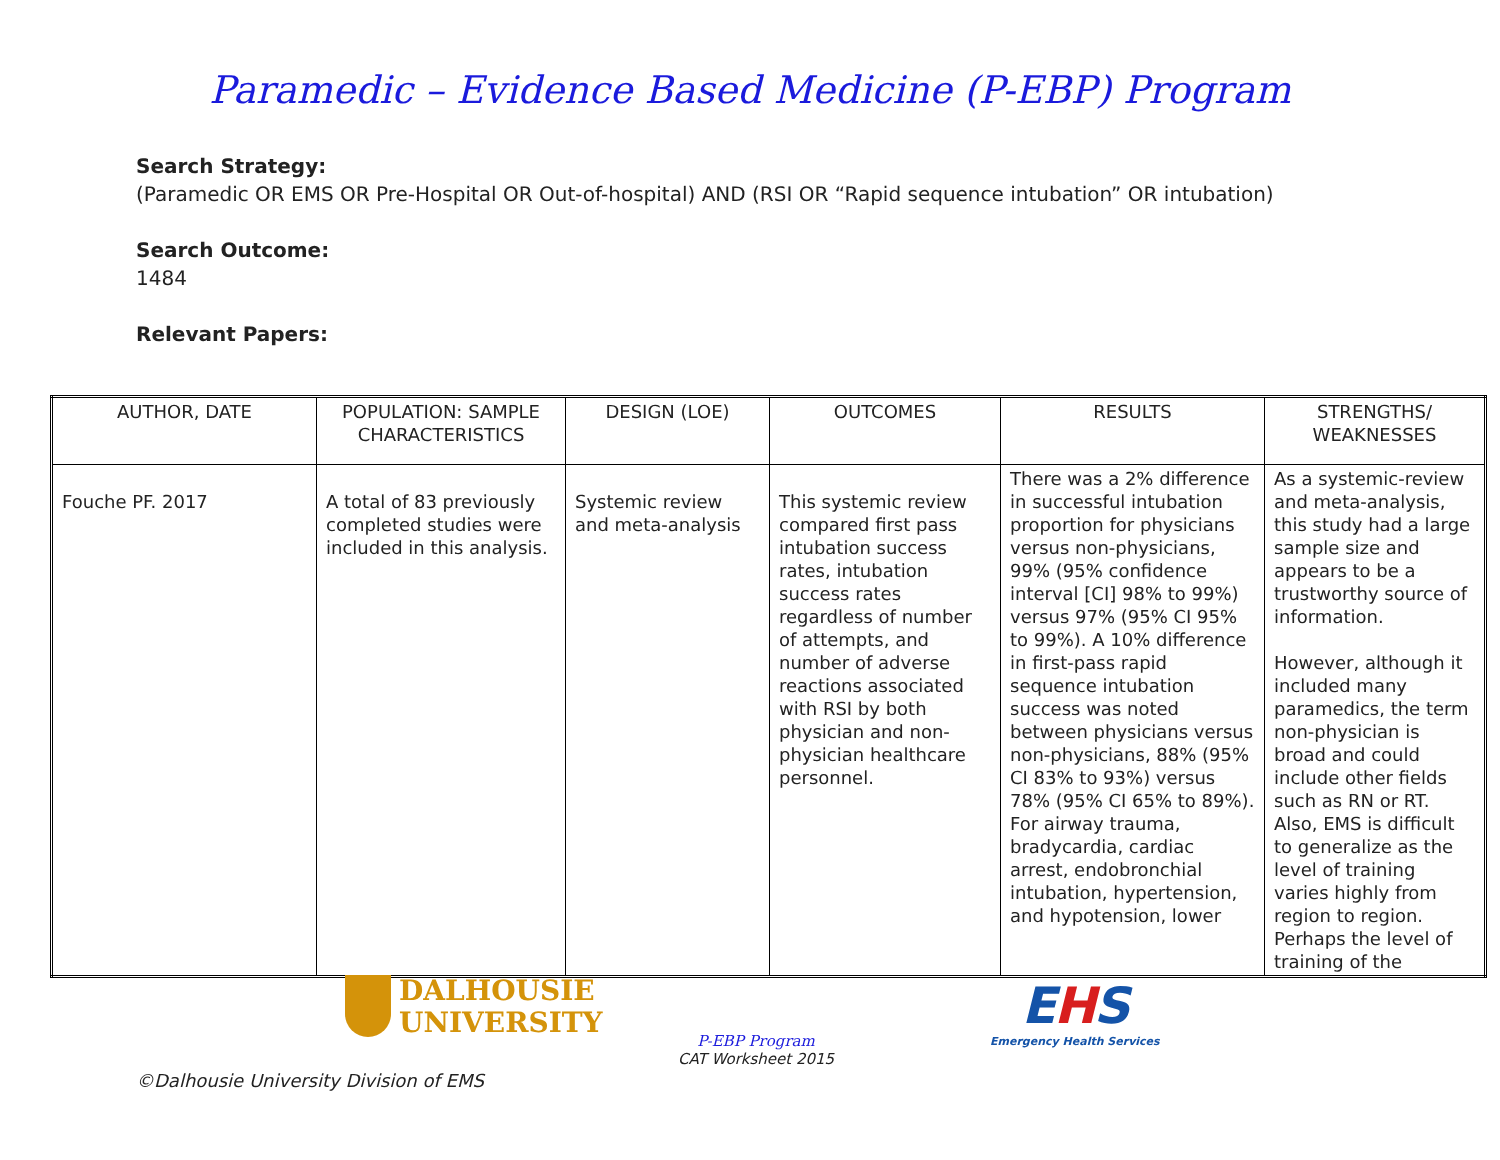Paramedic – Evidence Based Medicine (P-EBP) Program
Search Strategy:
(Paramedic OR EMS OR Pre-Hospital OR Out-of-hospital) AND (RSI OR “Rapid sequence intubation” OR intubation)
Search Outcome:
1484
Relevant Papers:
| AUTHOR, DATE | POPULATION: SAMPLE CHARACTERISTICS | DESIGN (LOE) | OUTCOMES | RESULTS | STRENGTHS/ WEAKNESSES |
| --- | --- | --- | --- | --- | --- |
| Fouche PF. 2017 | A total of 83 previously completed studies were included in this analysis. | Systemic review and meta-analysis | This systemic review compared first pass intubation success rates, intubation success rates regardless of number of attempts, and number of adverse reactions associated with RSI by both physician and non-physician healthcare personnel. | There was a 2% difference in successful intubation proportion for physicians versus non-physicians, 99% (95% confidence interval [CI] 98% to 99%) versus 97% (95% CI 95% to 99%). A 10% difference in first-pass rapid sequence intubation success was noted between physicians versus non-physicians, 88% (95% CI 83% to 93%) versus 78% (95% CI 65% to 89%). For airway trauma, bradycardia, cardiac arrest, endobronchial intubation, hypertension, and hypotension, lower | As a systemic-review and meta-analysis, this study had a large sample size and appears to be a trustworthy source of information. However, although it included many paramedics, the term non-physician is broad and could include other fields such as RN or RT. Also, EMS is difficult to generalize as the level of training varies highly from region to region. Perhaps the level of training of the |
DALHOUSIE
UNIVERSITY
P-EBP Program
CAT Worksheet 2015
EHS
Emergency Health Services
©Dalhousie University Division of EMS